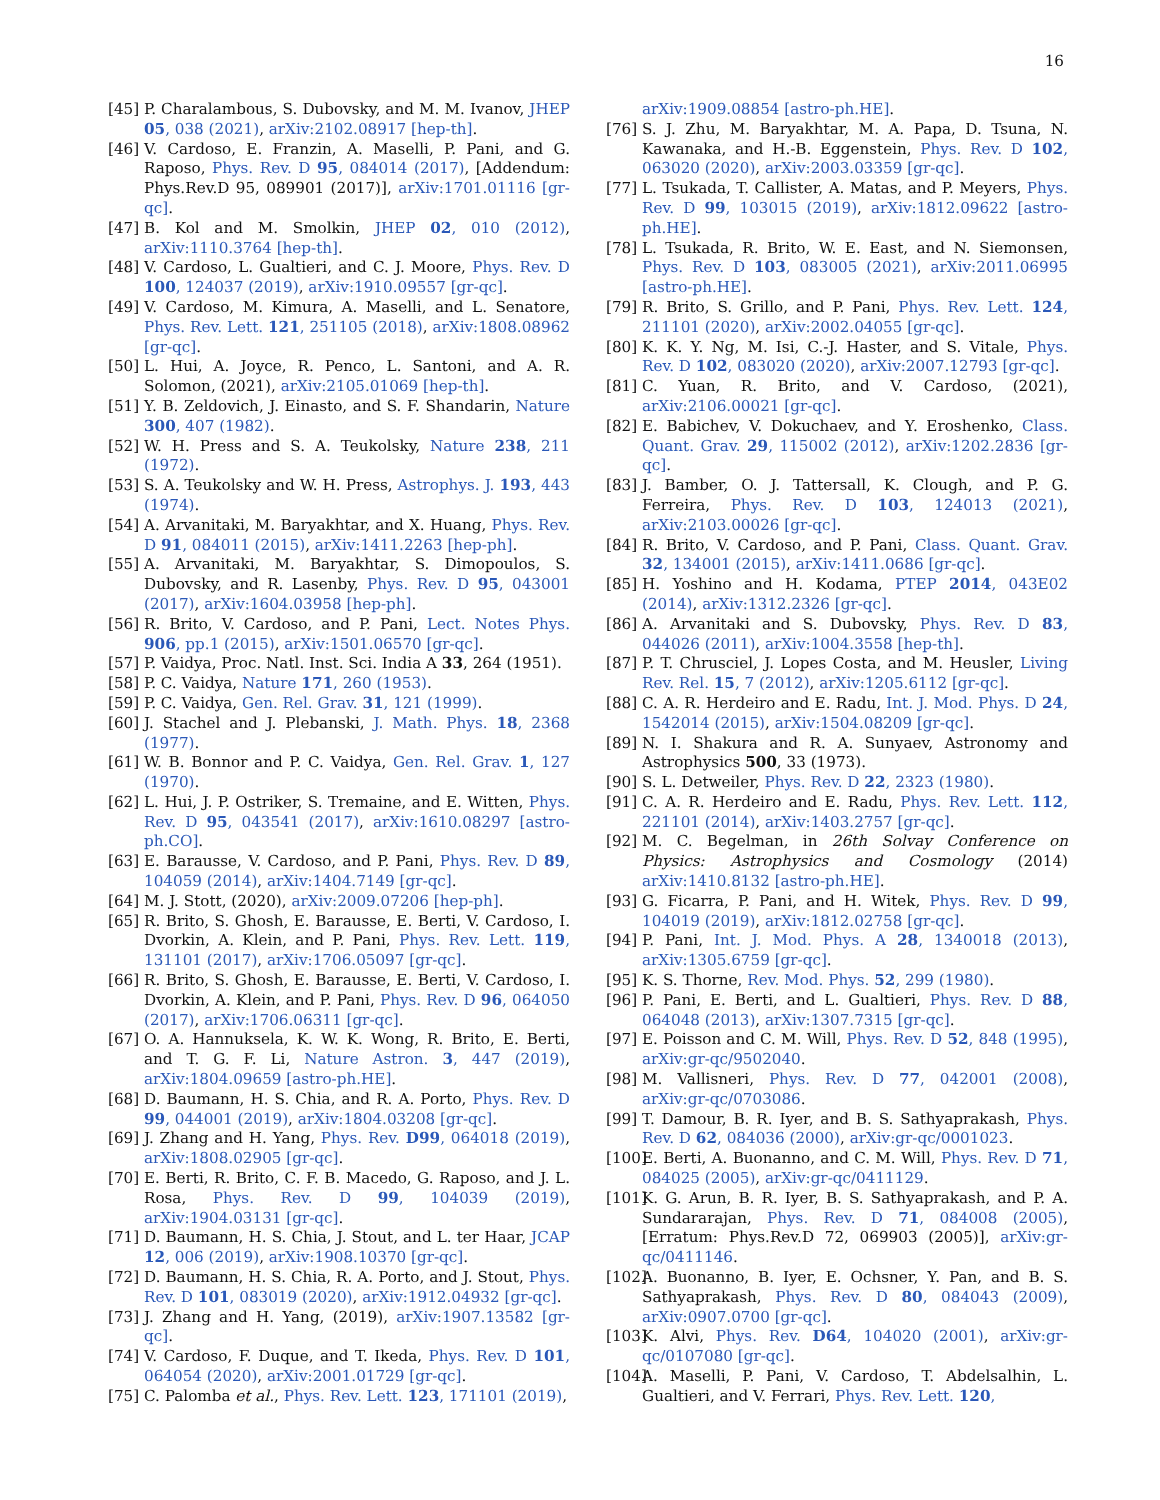16
[45] P. Charalambous, S. Dubovsky, and M. M. Ivanov, JHEP 05, 038 (2021), arXiv:2102.08917 [hep-th].
[46] V. Cardoso, E. Franzin, A. Maselli, P. Pani, and G. Raposo, Phys. Rev. D 95, 084014 (2017), [Addendum: Phys.Rev.D 95, 089901 (2017)], arXiv:1701.01116 [gr-qc].
[47] B. Kol and M. Smolkin, JHEP 02, 010 (2012), arXiv:1110.3764 [hep-th].
[48] V. Cardoso, L. Gualtieri, and C. J. Moore, Phys. Rev. D 100, 124037 (2019), arXiv:1910.09557 [gr-qc].
[49] V. Cardoso, M. Kimura, A. Maselli, and L. Senatore, Phys. Rev. Lett. 121, 251105 (2018), arXiv:1808.08962 [gr-qc].
[50] L. Hui, A. Joyce, R. Penco, L. Santoni, and A. R. Solomon, (2021), arXiv:2105.01069 [hep-th].
[51] Y. B. Zeldovich, J. Einasto, and S. F. Shandarin, Nature 300, 407 (1982).
[52] W. H. Press and S. A. Teukolsky, Nature 238, 211 (1972).
[53] S. A. Teukolsky and W. H. Press, Astrophys. J. 193, 443 (1974).
[54] A. Arvanitaki, M. Baryakhtar, and X. Huang, Phys. Rev. D 91, 084011 (2015), arXiv:1411.2263 [hep-ph].
[55] A. Arvanitaki, M. Baryakhtar, S. Dimopoulos, S. Dubovsky, and R. Lasenby, Phys. Rev. D 95, 043001 (2017), arXiv:1604.03958 [hep-ph].
[56] R. Brito, V. Cardoso, and P. Pani, Lect. Notes Phys. 906, pp.1 (2015), arXiv:1501.06570 [gr-qc].
[57] P. Vaidya, Proc. Natl. Inst. Sci. India A 33, 264 (1951).
[58] P. C. Vaidya, Nature 171, 260 (1953).
[59] P. C. Vaidya, Gen. Rel. Grav. 31, 121 (1999).
[60] J. Stachel and J. Plebanski, J. Math. Phys. 18, 2368 (1977).
[61] W. B. Bonnor and P. C. Vaidya, Gen. Rel. Grav. 1, 127 (1970).
[62] L. Hui, J. P. Ostriker, S. Tremaine, and E. Witten, Phys. Rev. D 95, 043541 (2017), arXiv:1610.08297 [astro-ph.CO].
[63] E. Barausse, V. Cardoso, and P. Pani, Phys. Rev. D 89, 104059 (2014), arXiv:1404.7149 [gr-qc].
[64] M. J. Stott, (2020), arXiv:2009.07206 [hep-ph].
[65] R. Brito, S. Ghosh, E. Barausse, E. Berti, V. Cardoso, I. Dvorkin, A. Klein, and P. Pani, Phys. Rev. Lett. 119, 131101 (2017), arXiv:1706.05097 [gr-qc].
[66] R. Brito, S. Ghosh, E. Barausse, E. Berti, V. Cardoso, I. Dvorkin, A. Klein, and P. Pani, Phys. Rev. D 96, 064050 (2017), arXiv:1706.06311 [gr-qc].
[67] O. A. Hannuksela, K. W. K. Wong, R. Brito, E. Berti, and T. G. F. Li, Nature Astron. 3, 447 (2019), arXiv:1804.09659 [astro-ph.HE].
[68] D. Baumann, H. S. Chia, and R. A. Porto, Phys. Rev. D 99, 044001 (2019), arXiv:1804.03208 [gr-qc].
[69] J. Zhang and H. Yang, Phys. Rev. D99, 064018 (2019), arXiv:1808.02905 [gr-qc].
[70] E. Berti, R. Brito, C. F. B. Macedo, G. Raposo, and J. L. Rosa, Phys. Rev. D 99, 104039 (2019), arXiv:1904.03131 [gr-qc].
[71] D. Baumann, H. S. Chia, J. Stout, and L. ter Haar, JCAP 12, 006 (2019), arXiv:1908.10370 [gr-qc].
[72] D. Baumann, H. S. Chia, R. A. Porto, and J. Stout, Phys. Rev. D 101, 083019 (2020), arXiv:1912.04932 [gr-qc].
[73] J. Zhang and H. Yang, (2019), arXiv:1907.13582 [gr-qc].
[74] V. Cardoso, F. Duque, and T. Ikeda, Phys. Rev. D 101, 064054 (2020), arXiv:2001.01729 [gr-qc].
[75] C. Palomba et al., Phys. Rev. Lett. 123, 171101 (2019),
arXiv:1909.08854 [astro-ph.HE].
[76] S. J. Zhu, M. Baryakhtar, M. A. Papa, D. Tsuna, N. Kawanaka, and H.-B. Eggenstein, Phys. Rev. D 102, 063020 (2020), arXiv:2003.03359 [gr-qc].
[77] L. Tsukada, T. Callister, A. Matas, and P. Meyers, Phys. Rev. D 99, 103015 (2019), arXiv:1812.09622 [astro-ph.HE].
[78] L. Tsukada, R. Brito, W. E. East, and N. Siemonsen, Phys. Rev. D 103, 083005 (2021), arXiv:2011.06995 [astro-ph.HE].
[79] R. Brito, S. Grillo, and P. Pani, Phys. Rev. Lett. 124, 211101 (2020), arXiv:2002.04055 [gr-qc].
[80] K. K. Y. Ng, M. Isi, C.-J. Haster, and S. Vitale, Phys. Rev. D 102, 083020 (2020), arXiv:2007.12793 [gr-qc].
[81] C. Yuan, R. Brito, and V. Cardoso, (2021), arXiv:2106.00021 [gr-qc].
[82] E. Babichev, V. Dokuchaev, and Y. Eroshenko, Class. Quant. Grav. 29, 115002 (2012), arXiv:1202.2836 [gr-qc].
[83] J. Bamber, O. J. Tattersall, K. Clough, and P. G. Ferreira, Phys. Rev. D 103, 124013 (2021), arXiv:2103.00026 [gr-qc].
[84] R. Brito, V. Cardoso, and P. Pani, Class. Quant. Grav. 32, 134001 (2015), arXiv:1411.0686 [gr-qc].
[85] H. Yoshino and H. Kodama, PTEP 2014, 043E02 (2014), arXiv:1312.2326 [gr-qc].
[86] A. Arvanitaki and S. Dubovsky, Phys. Rev. D 83, 044026 (2011), arXiv:1004.3558 [hep-th].
[87] P. T. Chrusciel, J. Lopes Costa, and M. Heusler, Living Rev. Rel. 15, 7 (2012), arXiv:1205.6112 [gr-qc].
[88] C. A. R. Herdeiro and E. Radu, Int. J. Mod. Phys. D 24, 1542014 (2015), arXiv:1504.08209 [gr-qc].
[89] N. I. Shakura and R. A. Sunyaev, Astronomy and Astrophysics 500, 33 (1973).
[90] S. L. Detweiler, Phys. Rev. D 22, 2323 (1980).
[91] C. A. R. Herdeiro and E. Radu, Phys. Rev. Lett. 112, 221101 (2014), arXiv:1403.2757 [gr-qc].
[92] M. C. Begelman, in 26th Solvay Conference on Physics: Astrophysics and Cosmology (2014) arXiv:1410.8132 [astro-ph.HE].
[93] G. Ficarra, P. Pani, and H. Witek, Phys. Rev. D 99, 104019 (2019), arXiv:1812.02758 [gr-qc].
[94] P. Pani, Int. J. Mod. Phys. A 28, 1340018 (2013), arXiv:1305.6759 [gr-qc].
[95] K. S. Thorne, Rev. Mod. Phys. 52, 299 (1980).
[96] P. Pani, E. Berti, and L. Gualtieri, Phys. Rev. D 88, 064048 (2013), arXiv:1307.7315 [gr-qc].
[97] E. Poisson and C. M. Will, Phys. Rev. D 52, 848 (1995), arXiv:gr-qc/9502040.
[98] M. Vallisneri, Phys. Rev. D 77, 042001 (2008), arXiv:gr-qc/0703086.
[99] T. Damour, B. R. Iyer, and B. S. Sathyaprakash, Phys. Rev. D 62, 084036 (2000), arXiv:gr-qc/0001023.
[100] E. Berti, A. Buonanno, and C. M. Will, Phys. Rev. D 71, 084025 (2005), arXiv:gr-qc/0411129.
[101] K. G. Arun, B. R. Iyer, B. S. Sathyaprakash, and P. A. Sundararajan, Phys. Rev. D 71, 084008 (2005), [Erratum: Phys.Rev.D 72, 069903 (2005)], arXiv:gr-qc/0411146.
[102] A. Buonanno, B. Iyer, E. Ochsner, Y. Pan, and B. S. Sathyaprakash, Phys. Rev. D 80, 084043 (2009), arXiv:0907.0700 [gr-qc].
[103] K. Alvi, Phys. Rev. D64, 104020 (2001), arXiv:gr-qc/0107080 [gr-qc].
[104] A. Maselli, P. Pani, V. Cardoso, T. Abdelsalhin, L. Gualtieri, and V. Ferrari, Phys. Rev. Lett. 120,